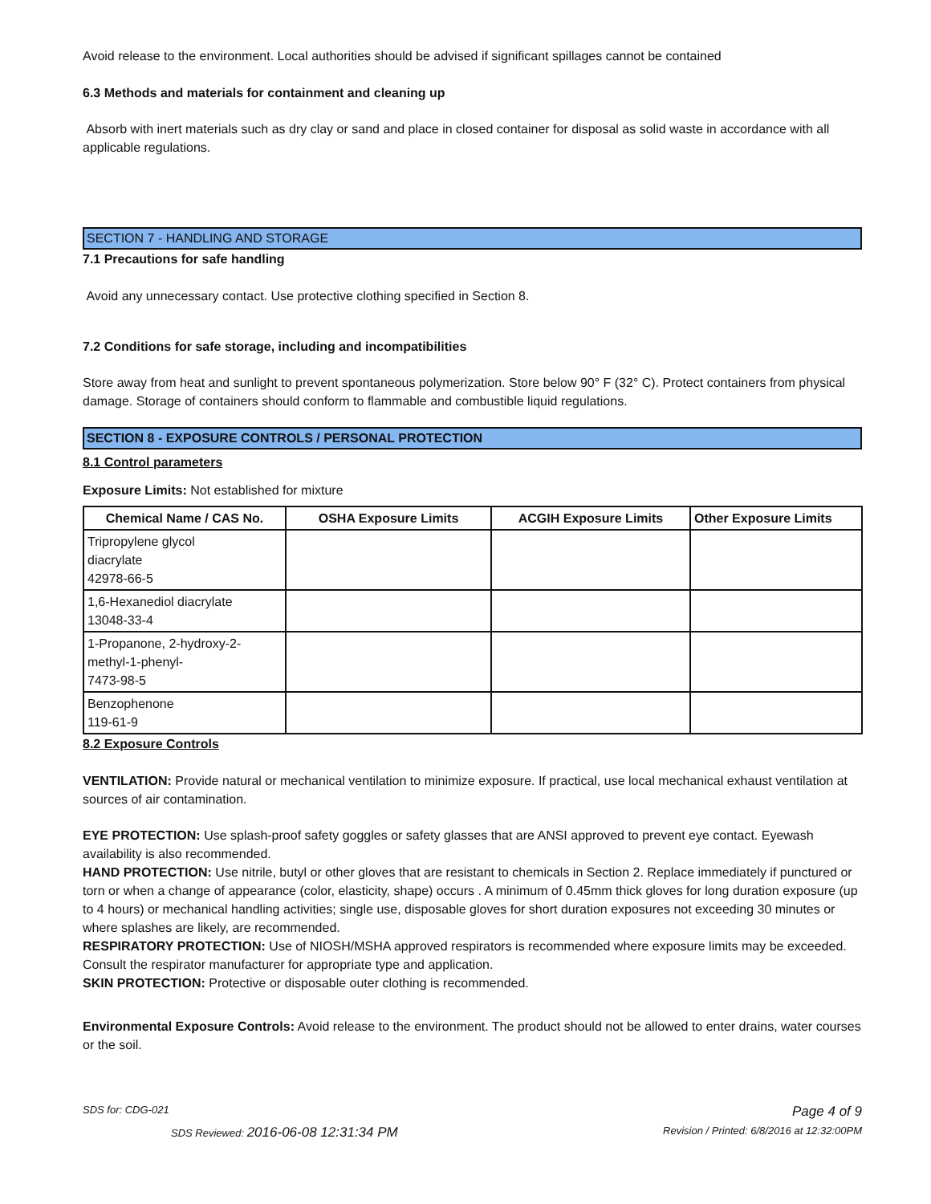Avoid release to the environment. Local authorities should be advised if significant spillages cannot be contained
6.3 Methods and materials for containment and cleaning up
Absorb with inert materials such as dry clay or sand and place in closed container for disposal as solid waste in accordance with all applicable regulations.
SECTION 7 - HANDLING AND STORAGE
7.1 Precautions for safe handling
Avoid any unnecessary contact. Use protective clothing specified in Section 8.
7.2 Conditions for safe storage, including and incompatibilities
Store away from heat and sunlight to prevent spontaneous polymerization. Store below 90° F (32° C). Protect containers from physical damage. Storage of containers should conform to flammable and combustible liquid regulations.
SECTION 8 - EXPOSURE CONTROLS / PERSONAL PROTECTION
8.1 Control parameters
Exposure Limits: Not established for mixture
| Chemical Name / CAS No. | OSHA Exposure Limits | ACGIH Exposure Limits | Other Exposure Limits |
| --- | --- | --- | --- |
| Tripropylene glycol diacrylate 42978-66-5 | | | |
| 1,6-Hexanediol diacrylate 13048-33-4 | | | |
| 1-Propanone, 2-hydroxy-2- methyl-1-phenyl- 7473-98-5 | | | |
| Benzophenone 119-61-9 | | | |
8.2 Exposure Controls
VENTILATION: Provide natural or mechanical ventilation to minimize exposure. If practical, use local mechanical exhaust ventilation at sources of air contamination.
EYE PROTECTION: Use splash-proof safety goggles or safety glasses that are ANSI approved to prevent eye contact. Eyewash availability is also recommended.
HAND PROTECTION: Use nitrile, butyl or other gloves that are resistant to chemicals in Section 2. Replace immediately if punctured or torn or when a change of appearance (color, elasticity, shape) occurs . A minimum of 0.45mm thick gloves for long duration exposure (up to 4 hours) or mechanical handling activities; single use, disposable gloves for short duration exposures not exceeding 30 minutes or where splashes are likely, are recommended.
RESPIRATORY PROTECTION: Use of NIOSH/MSHA approved respirators is recommended where exposure limits may be exceeded. Consult the respirator manufacturer for appropriate type and application.
SKIN PROTECTION: Protective or disposable outer clothing is recommended.
Environmental Exposure Controls: Avoid release to the environment. The product should not be allowed to enter drains, water courses or the soil.
SDS for: CDG-021 Page 4 of 9
SDS Reviewed: 2016-06-08 12:31:34 PM Revision / Printed: 6/8/2016 at 12:32:00PM